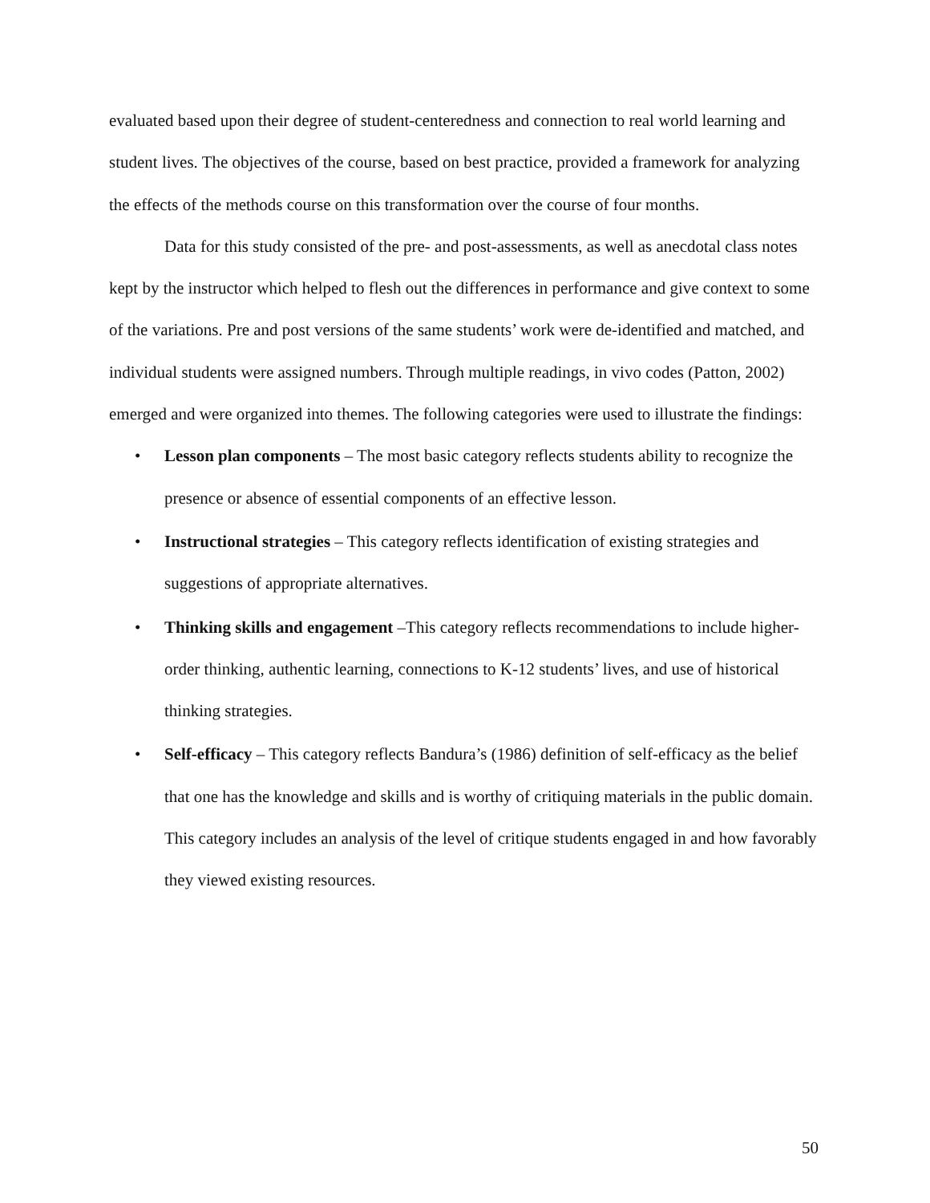evaluated based upon their degree of student-centeredness and connection to real world learning and student lives. The objectives of the course, based on best practice, provided a framework for analyzing the effects of the methods course on this transformation over the course of four months.
Data for this study consisted of the pre- and post-assessments, as well as anecdotal class notes kept by the instructor which helped to flesh out the differences in performance and give context to some of the variations. Pre and post versions of the same students’ work were de-identified and matched, and individual students were assigned numbers. Through multiple readings, in vivo codes (Patton, 2002) emerged and were organized into themes. The following categories were used to illustrate the findings:
• Lesson plan components – The most basic category reflects students ability to recognize the presence or absence of essential components of an effective lesson.
• Instructional strategies – This category reflects identification of existing strategies and suggestions of appropriate alternatives.
• Thinking skills and engagement –This category reflects recommendations to include higher-order thinking, authentic learning, connections to K-12 students’ lives, and use of historical thinking strategies.
• Self-efficacy – This category reflects Bandura’s (1986) definition of self-efficacy as the belief that one has the knowledge and skills and is worthy of critiquing materials in the public domain. This category includes an analysis of the level of critique students engaged in and how favorably they viewed existing resources.
50